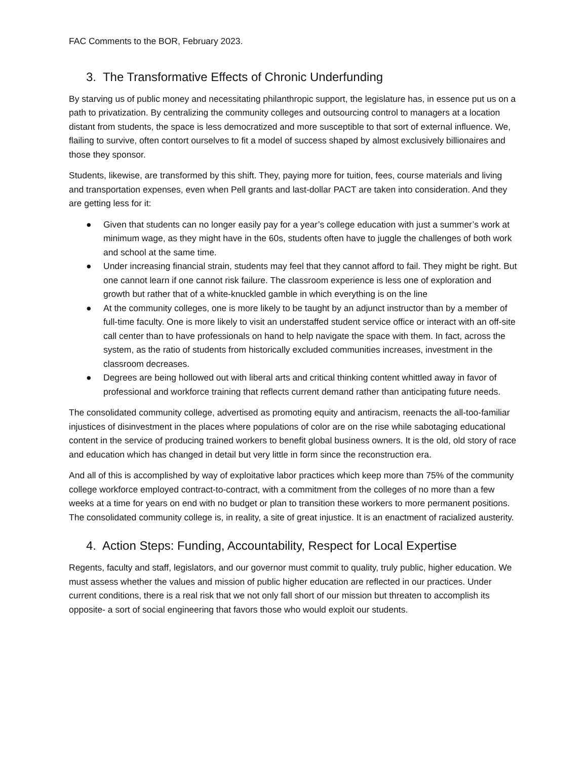FAC Comments to the BOR, February 2023.
3. The Transformative Effects of Chronic Underfunding
By starving us of public money and necessitating philanthropic support, the legislature has, in essence put us on a path to privatization. By centralizing the community colleges and outsourcing control to managers at a location distant from students, the space is less democratized and more susceptible to that sort of external influence. We, flailing to survive, often contort ourselves to fit a model of success shaped by almost exclusively billionaires and those they sponsor.
Students, likewise, are transformed by this shift. They, paying more for tuition, fees, course materials and living and transportation expenses, even when Pell grants and last-dollar PACT are taken into consideration. And they are getting less for it:
● Given that students can no longer easily pay for a year’s college education with just a summer’s work at minimum wage, as they might have in the 60s, students often have to juggle the challenges of both work and school at the same time.
● Under increasing financial strain, students may feel that they cannot afford to fail. They might be right. But one cannot learn if one cannot risk failure. The classroom experience is less one of exploration and growth but rather that of a white-knuckled gamble in which everything is on the line
● At the community colleges, one is more likely to be taught by an adjunct instructor than by a member of full-time faculty. One is more likely to visit an understaffed student service office or interact with an off-site call center than to have professionals on hand to help navigate the space with them. In fact, across the system, as the ratio of students from historically excluded communities increases, investment in the classroom decreases.
● Degrees are being hollowed out with liberal arts and critical thinking content whittled away in favor of professional and workforce training that reflects current demand rather than anticipating future needs.
The consolidated community college, advertised as promoting equity and antiracism, reenacts the all-too-familiar injustices of disinvestment in the places where populations of color are on the rise while sabotaging educational content in the service of producing trained workers to benefit global business owners. It is the old, old story of race and education which has changed in detail but very little in form since the reconstruction era.
And all of this is accomplished by way of exploitative labor practices which keep more than 75% of the community college workforce employed contract-to-contract, with a commitment from the colleges of no more than a few weeks at a time for years on end with no budget or plan to transition these workers to more permanent positions. The consolidated community college is, in reality, a site of great injustice. It is an enactment of racialized austerity.
4. Action Steps: Funding, Accountability, Respect for Local Expertise
Regents, faculty and staff, legislators, and our governor must commit to quality, truly public, higher education. We must assess whether the values and mission of public higher education are reflected in our practices. Under current conditions, there is a real risk that we not only fall short of our mission but threaten to accomplish its opposite- a sort of social engineering that favors those who would exploit our students.